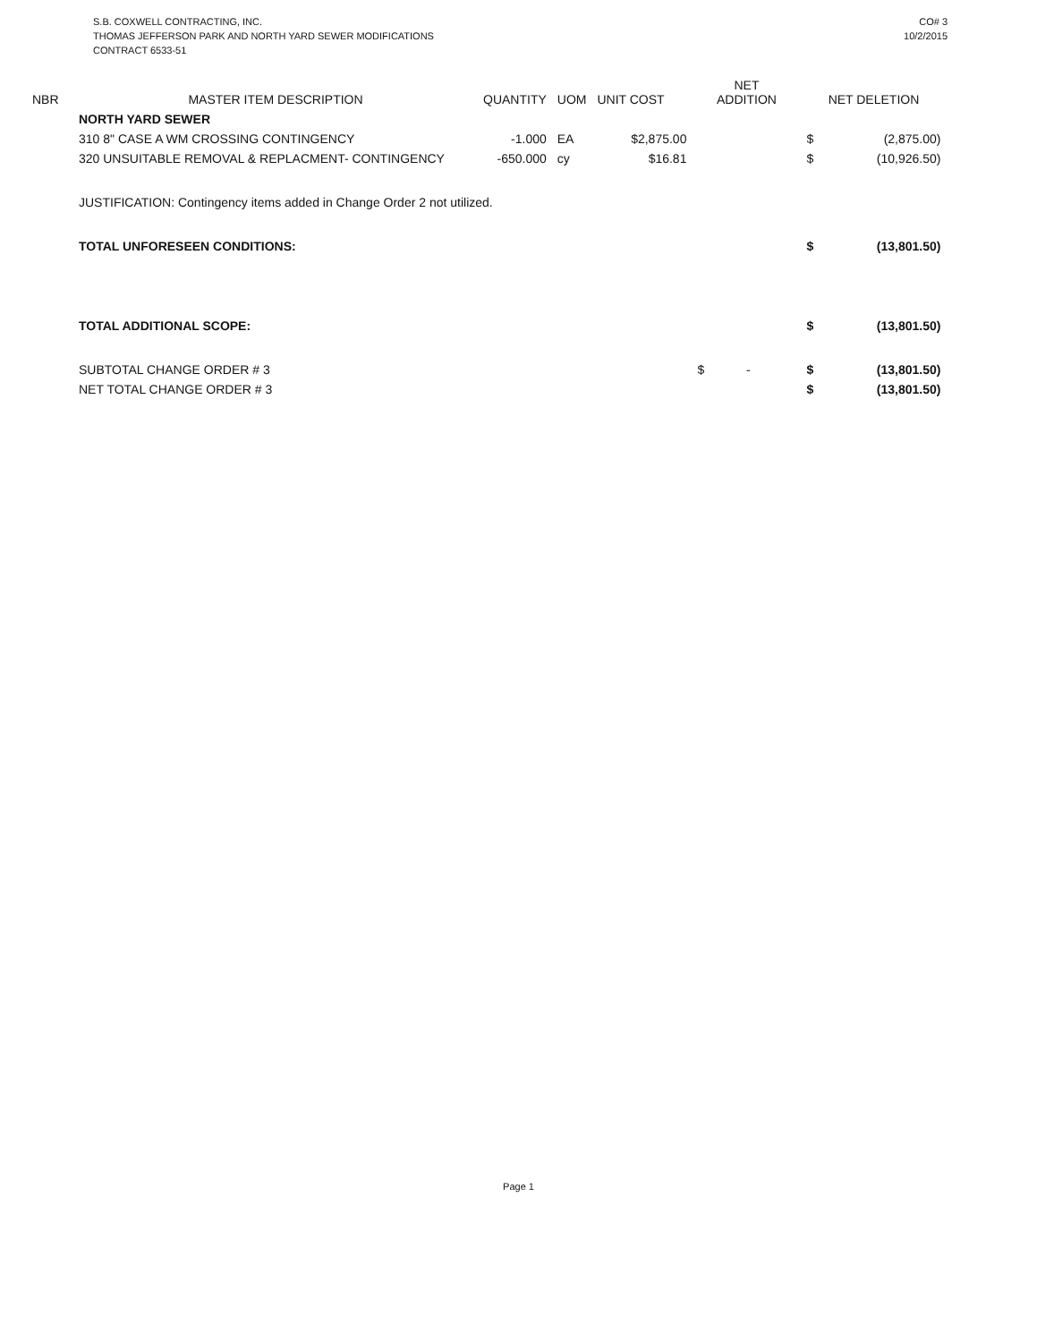S.B. COXWELL CONTRACTING, INC.
THOMAS JEFFERSON PARK AND NORTH YARD SEWER MODIFICATIONS
CONTRACT 6533-51
CO# 3
10/2/2015
| NBR | MASTER ITEM DESCRIPTION | QUANTITY | UOM | UNIT COST | NET ADDITION | NET DELETION | |
| --- | --- | --- | --- | --- | --- | --- | --- |
| | NORTH YARD SEWER | | | | | | |
| | 310 8" CASE A WM CROSSING CONTINGENCY | -1.000 | EA | $2,875.00 | | $ | (2,875.00) |
| | 320 UNSUITABLE REMOVAL & REPLACMENT- CONTINGENCY | -650.000 | cy | $16.81 | | $ | (10,926.50) |
| | JUSTIFICATION: Contingency items added in Change Order 2 not utilized. | | | | | | |
| | TOTAL UNFORESEEN CONDITIONS: | | | | | $ | (13,801.50) |
| | TOTAL ADDITIONAL SCOPE: | | | | | $ | (13,801.50) |
| | SUBTOTAL CHANGE ORDER # 3 | | | | $ - | $ | (13,801.50) |
| | NET TOTAL CHANGE ORDER # 3 | | | | | $ | (13,801.50) |
Page 1